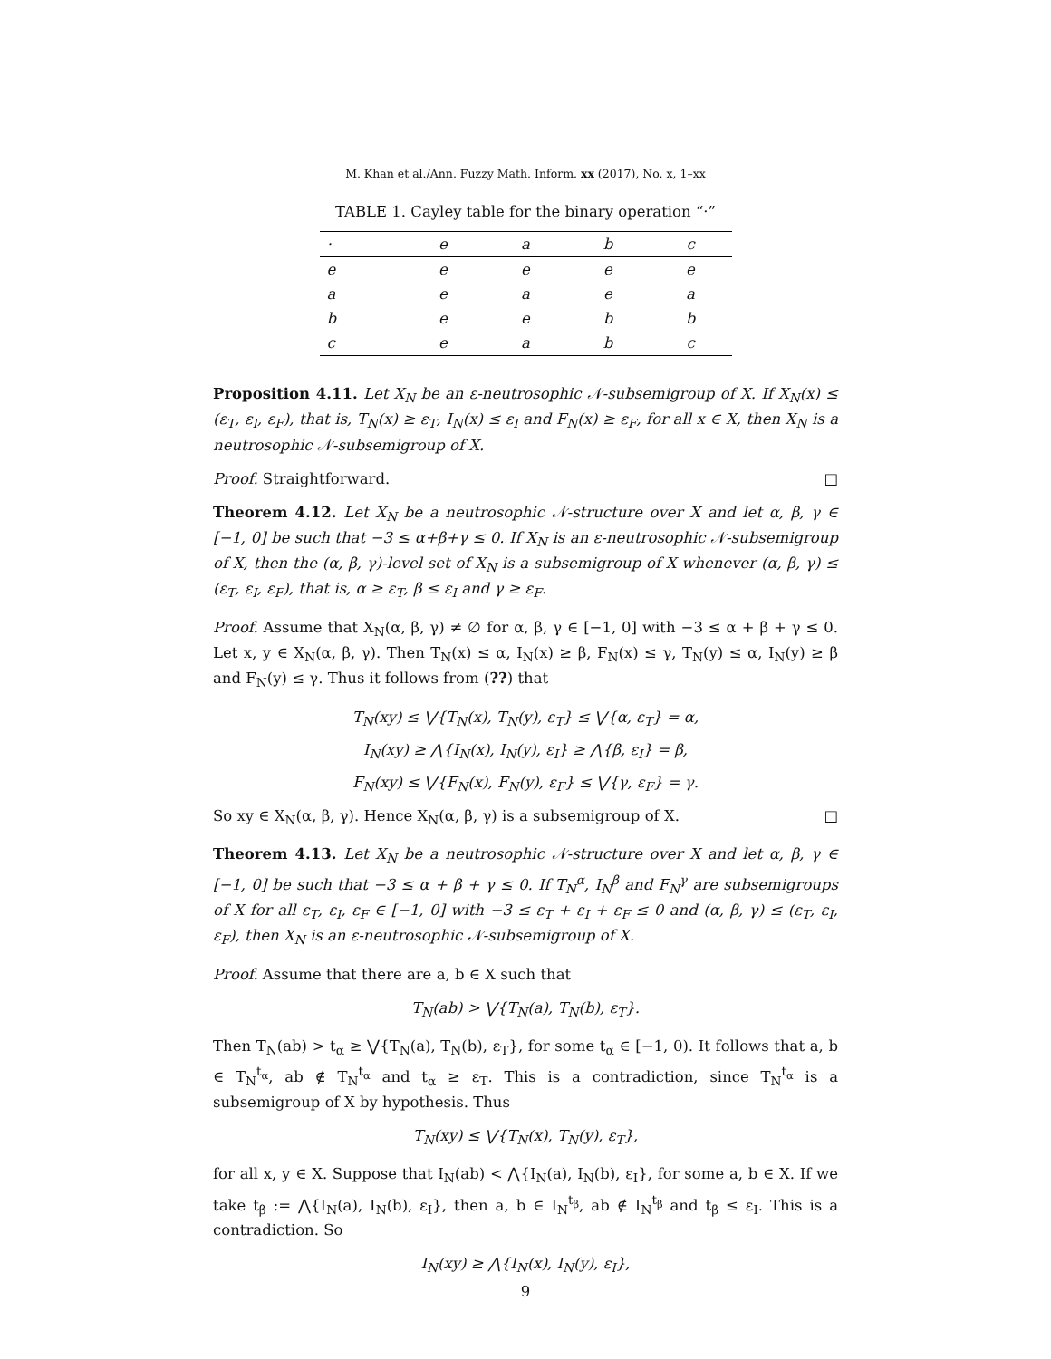M. Khan et al./Ann. Fuzzy Math. Inform. xx (2017), No. x, 1–xx
TABLE 1. Cayley table for the binary operation “·”
| · | e | a | b | c |
| --- | --- | --- | --- | --- |
| e | e | e | e | e |
| a | e | a | e | a |
| b | e | e | b | b |
| c | e | a | b | c |
Proposition 4.11. Let X<sub>N</sub> be an ε-neutrosophic 𝒩-subsemigroup of X. If X<sub>N</sub>(x) ≤ (ε<sub>T</sub>, ε<sub>I</sub>, ε<sub>F</sub>), that is, T<sub>N</sub>(x) ≥ ε<sub>T</sub>, I<sub>N</sub>(x) ≤ ε<sub>I</sub> and F<sub>N</sub>(x) ≥ ε<sub>F</sub>, for all x ∈ X, then X<sub>N</sub> is a neutrosophic 𝒩-subsemigroup of X.
Proof. Straightforward. □
Theorem 4.12. Let X<sub>N</sub> be a neutrosophic 𝒩-structure over X and let α, β, γ ∈ [−1, 0] be such that −3 ≤ α+β+γ ≤ 0. If X<sub>N</sub> is an ε-neutrosophic 𝒩-subsemigroup of X, then the (α, β, γ)-level set of X<sub>N</sub> is a subsemigroup of X whenever (α, β, γ) ≤ (ε<sub>T</sub>, ε<sub>I</sub>, ε<sub>F</sub>), that is, α ≥ ε<sub>T</sub>, β ≤ ε<sub>I</sub> and γ ≥ ε<sub>F</sub>.
Proof. Assume that X<sub>N</sub>(α, β, γ) ≠ ∅ for α, β, γ ∈ [−1, 0] with −3 ≤ α + β + γ ≤ 0. Let x, y ∈ X<sub>N</sub>(α, β, γ). Then T<sub>N</sub>(x) ≤ α, I<sub>N</sub>(x) ≥ β, F<sub>N</sub>(x) ≤ γ, T<sub>N</sub>(y) ≤ α, I<sub>N</sub>(y) ≥ β and F<sub>N</sub>(y) ≤ γ. Thus it follows from (??) that
T<sub>N</sub>(xy) ≤ ⋁{T<sub>N</sub>(x), T<sub>N</sub>(y), ε<sub>T</sub>} ≤ ⋁{α, ε<sub>T</sub>} = α,
I<sub>N</sub>(xy) ≥ ⋀{I<sub>N</sub>(x), I<sub>N</sub>(y), ε<sub>I</sub>} ≥ ⋀{β, ε<sub>I</sub>} = β,
F<sub>N</sub>(xy) ≤ ⋁{F<sub>N</sub>(x), F<sub>N</sub>(y), ε<sub>F</sub>} ≤ ⋁{γ, ε<sub>F</sub>} = γ.
So xy ∈ X<sub>N</sub>(α, β, γ). Hence X<sub>N</sub>(α, β, γ) is a subsemigroup of X. □
Theorem 4.13. Let X<sub>N</sub> be a neutrosophic 𝒩-structure over X and let α, β, γ ∈ [−1, 0] be such that −3 ≤ α + β + γ ≤ 0. If T<sub>N</sub><sup>α</sup>, I<sub>N</sub><sup>β</sup> and F<sub>N</sub><sup>γ</sup> are subsemigroups of X for all ε<sub>T</sub>, ε<sub>I</sub>, ε<sub>F</sub> ∈ [−1, 0] with −3 ≤ ε<sub>T</sub> + ε<sub>I</sub> + ε<sub>F</sub> ≤ 0 and (α, β, γ) ≤ (ε<sub>T</sub>, ε<sub>I</sub>, ε<sub>F</sub>), then X<sub>N</sub> is an ε-neutrosophic 𝒩-subsemigroup of X.
Proof. Assume that there are a, b ∈ X such that
T<sub>N</sub>(ab) > ⋁{T<sub>N</sub>(a), T<sub>N</sub>(b), ε<sub>T</sub>}.
Then T<sub>N</sub>(ab) > t<sub>α</sub> ≥ ⋁{T<sub>N</sub>(a), T<sub>N</sub>(b), ε<sub>T</sub>}, for some t<sub>α</sub> ∈ [−1, 0). It follows that a, b ∈ T<sub>N</sub><sup>t<sub>α</sub></sup>, ab ∉ T<sub>N</sub><sup>t<sub>α</sub></sup> and t<sub>α</sub> ≥ ε<sub>T</sub>. This is a contradiction, since T<sub>N</sub><sup>t<sub>α</sub></sup> is a subsemigroup of X by hypothesis. Thus
T<sub>N</sub>(xy) ≤ ⋁{T<sub>N</sub>(x), T<sub>N</sub>(y), ε<sub>T</sub>},
for all x, y ∈ X. Suppose that I<sub>N</sub>(ab) < ⋀{I<sub>N</sub>(a), I<sub>N</sub>(b), ε<sub>I</sub>}, for some a, b ∈ X. If we take t<sub>β</sub> := ⋀{I<sub>N</sub>(a), I<sub>N</sub>(b), ε<sub>I</sub>}, then a, b ∈ I<sub>N</sub><sup>t<sub>β</sub></sup>, ab ∉ I<sub>N</sub><sup>t<sub>β</sub></sup> and t<sub>β</sub> ≤ ε<sub>I</sub>. This is a contradiction. So
I<sub>N</sub>(xy) ≥ ⋀{I<sub>N</sub>(x), I<sub>N</sub>(y), ε<sub>I</sub>},
9